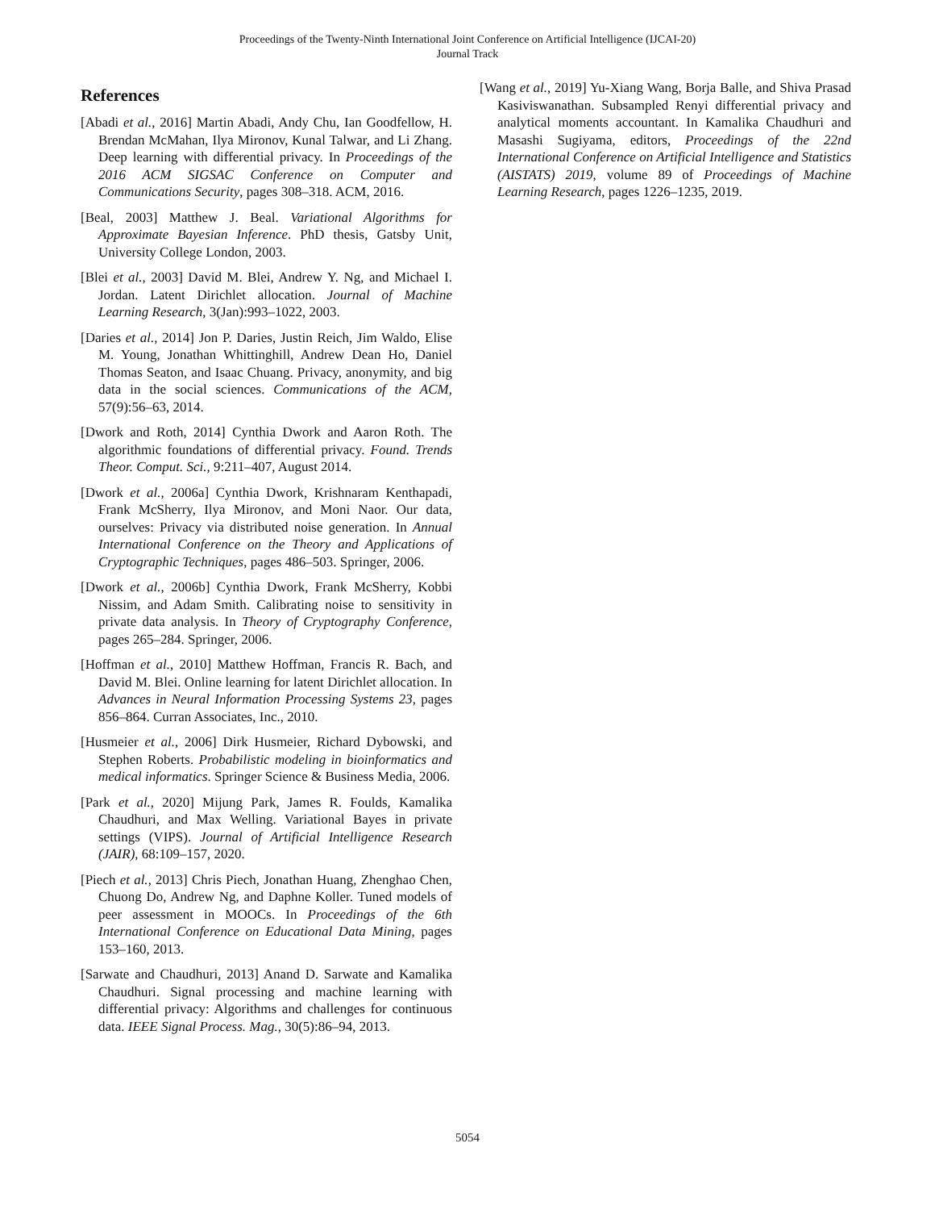Proceedings of the Twenty-Ninth International Joint Conference on Artificial Intelligence (IJCAI-20)
Journal Track
References
[Abadi et al., 2016] Martin Abadi, Andy Chu, Ian Goodfellow, H. Brendan McMahan, Ilya Mironov, Kunal Talwar, and Li Zhang. Deep learning with differential privacy. In Proceedings of the 2016 ACM SIGSAC Conference on Computer and Communications Security, pages 308–318. ACM, 2016.
[Beal, 2003] Matthew J. Beal. Variational Algorithms for Approximate Bayesian Inference. PhD thesis, Gatsby Unit, University College London, 2003.
[Blei et al., 2003] David M. Blei, Andrew Y. Ng, and Michael I. Jordan. Latent Dirichlet allocation. Journal of Machine Learning Research, 3(Jan):993–1022, 2003.
[Daries et al., 2014] Jon P. Daries, Justin Reich, Jim Waldo, Elise M. Young, Jonathan Whittinghill, Andrew Dean Ho, Daniel Thomas Seaton, and Isaac Chuang. Privacy, anonymity, and big data in the social sciences. Communications of the ACM, 57(9):56–63, 2014.
[Dwork and Roth, 2014] Cynthia Dwork and Aaron Roth. The algorithmic foundations of differential privacy. Found. Trends Theor. Comput. Sci., 9:211–407, August 2014.
[Dwork et al., 2006a] Cynthia Dwork, Krishnaram Kenthapadi, Frank McSherry, Ilya Mironov, and Moni Naor. Our data, ourselves: Privacy via distributed noise generation. In Annual International Conference on the Theory and Applications of Cryptographic Techniques, pages 486–503. Springer, 2006.
[Dwork et al., 2006b] Cynthia Dwork, Frank McSherry, Kobbi Nissim, and Adam Smith. Calibrating noise to sensitivity in private data analysis. In Theory of Cryptography Conference, pages 265–284. Springer, 2006.
[Hoffman et al., 2010] Matthew Hoffman, Francis R. Bach, and David M. Blei. Online learning for latent Dirichlet allocation. In Advances in Neural Information Processing Systems 23, pages 856–864. Curran Associates, Inc., 2010.
[Husmeier et al., 2006] Dirk Husmeier, Richard Dybowski, and Stephen Roberts. Probabilistic modeling in bioinformatics and medical informatics. Springer Science & Business Media, 2006.
[Park et al., 2020] Mijung Park, James R. Foulds, Kamalika Chaudhuri, and Max Welling. Variational Bayes in private settings (VIPS). Journal of Artificial Intelligence Research (JAIR), 68:109–157, 2020.
[Piech et al., 2013] Chris Piech, Jonathan Huang, Zhenghao Chen, Chuong Do, Andrew Ng, and Daphne Koller. Tuned models of peer assessment in MOOCs. In Proceedings of the 6th International Conference on Educational Data Mining, pages 153–160, 2013.
[Sarwate and Chaudhuri, 2013] Anand D. Sarwate and Kamalika Chaudhuri. Signal processing and machine learning with differential privacy: Algorithms and challenges for continuous data. IEEE Signal Process. Mag., 30(5):86–94, 2013.
[Wang et al., 2019] Yu-Xiang Wang, Borja Balle, and Shiva Prasad Kasiviswanathan. Subsampled Renyi differential privacy and analytical moments accountant. In Kamalika Chaudhuri and Masashi Sugiyama, editors, Proceedings of the 22nd International Conference on Artificial Intelligence and Statistics (AISTATS) 2019, volume 89 of Proceedings of Machine Learning Research, pages 1226–1235, 2019.
5054